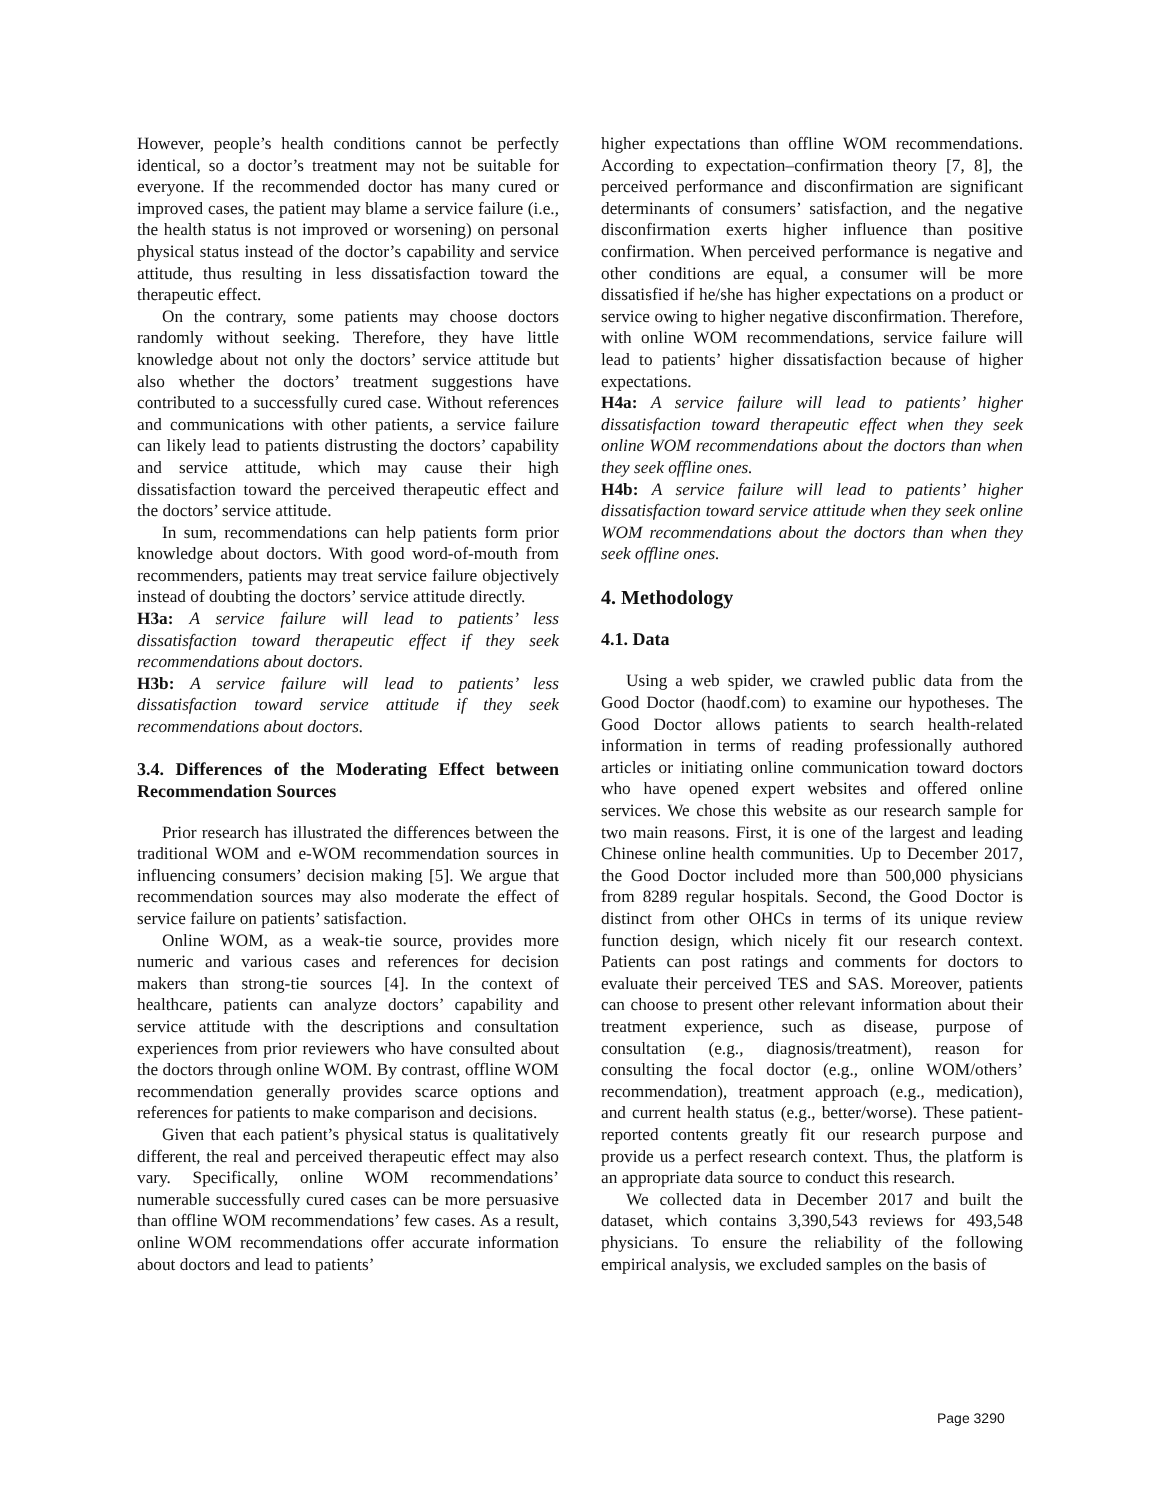However, people’s health conditions cannot be perfectly identical, so a doctor’s treatment may not be suitable for everyone. If the recommended doctor has many cured or improved cases, the patient may blame a service failure (i.e., the health status is not improved or worsening) on personal physical status instead of the doctor’s capability and service attitude, thus resulting in less dissatisfaction toward the therapeutic effect.
On the contrary, some patients may choose doctors randomly without seeking. Therefore, they have little knowledge about not only the doctors’ service attitude but also whether the doctors’ treatment suggestions have contributed to a successfully cured case. Without references and communications with other patients, a service failure can likely lead to patients distrusting the doctors’ capability and service attitude, which may cause their high dissatisfaction toward the perceived therapeutic effect and the doctors’ service attitude.
In sum, recommendations can help patients form prior knowledge about doctors. With good word-of-mouth from recommenders, patients may treat service failure objectively instead of doubting the doctors’ service attitude directly.
H3a: A service failure will lead to patients’ less dissatisfaction toward therapeutic effect if they seek recommendations about doctors.
H3b: A service failure will lead to patients’ less dissatisfaction toward service attitude if they seek recommendations about doctors.
3.4. Differences of the Moderating Effect between Recommendation Sources
Prior research has illustrated the differences between the traditional WOM and e-WOM recommendation sources in influencing consumers’ decision making [5]. We argue that recommendation sources may also moderate the effect of service failure on patients’ satisfaction.
Online WOM, as a weak-tie source, provides more numeric and various cases and references for decision makers than strong-tie sources [4]. In the context of healthcare, patients can analyze doctors’ capability and service attitude with the descriptions and consultation experiences from prior reviewers who have consulted about the doctors through online WOM. By contrast, offline WOM recommendation generally provides scarce options and references for patients to make comparison and decisions.
Given that each patient’s physical status is qualitatively different, the real and perceived therapeutic effect may also vary. Specifically, online WOM recommendations’ numerable successfully cured cases can be more persuasive than offline WOM recommendations’ few cases. As a result, online WOM recommendations offer accurate information about doctors and lead to patients’
higher expectations than offline WOM recommendations. According to expectation–confirmation theory [7, 8], the perceived performance and disconfirmation are significant determinants of consumers’ satisfaction, and the negative disconfirmation exerts higher influence than positive confirmation. When perceived performance is negative and other conditions are equal, a consumer will be more dissatisfied if he/she has higher expectations on a product or service owing to higher negative disconfirmation. Therefore, with online WOM recommendations, service failure will lead to patients’ higher dissatisfaction because of higher expectations.
H4a: A service failure will lead to patients’ higher dissatisfaction toward therapeutic effect when they seek online WOM recommendations about the doctors than when they seek offline ones.
H4b: A service failure will lead to patients’ higher dissatisfaction toward service attitude when they seek online WOM recommendations about the doctors than when they seek offline ones.
4. Methodology
4.1. Data
Using a web spider, we crawled public data from the Good Doctor (haodf.com) to examine our hypotheses. The Good Doctor allows patients to search health-related information in terms of reading professionally authored articles or initiating online communication toward doctors who have opened expert websites and offered online services. We chose this website as our research sample for two main reasons. First, it is one of the largest and leading Chinese online health communities. Up to December 2017, the Good Doctor included more than 500,000 physicians from 8289 regular hospitals. Second, the Good Doctor is distinct from other OHCs in terms of its unique review function design, which nicely fit our research context. Patients can post ratings and comments for doctors to evaluate their perceived TES and SAS. Moreover, patients can choose to present other relevant information about their treatment experience, such as disease, purpose of consultation (e.g., diagnosis/treatment), reason for consulting the focal doctor (e.g., online WOM/others’ recommendation), treatment approach (e.g., medication), and current health status (e.g., better/worse). These patient-reported contents greatly fit our research purpose and provide us a perfect research context. Thus, the platform is an appropriate data source to conduct this research.
We collected data in December 2017 and built the dataset, which contains 3,390,543 reviews for 493,548 physicians. To ensure the reliability of the following empirical analysis, we excluded samples on the basis of
Page 3290